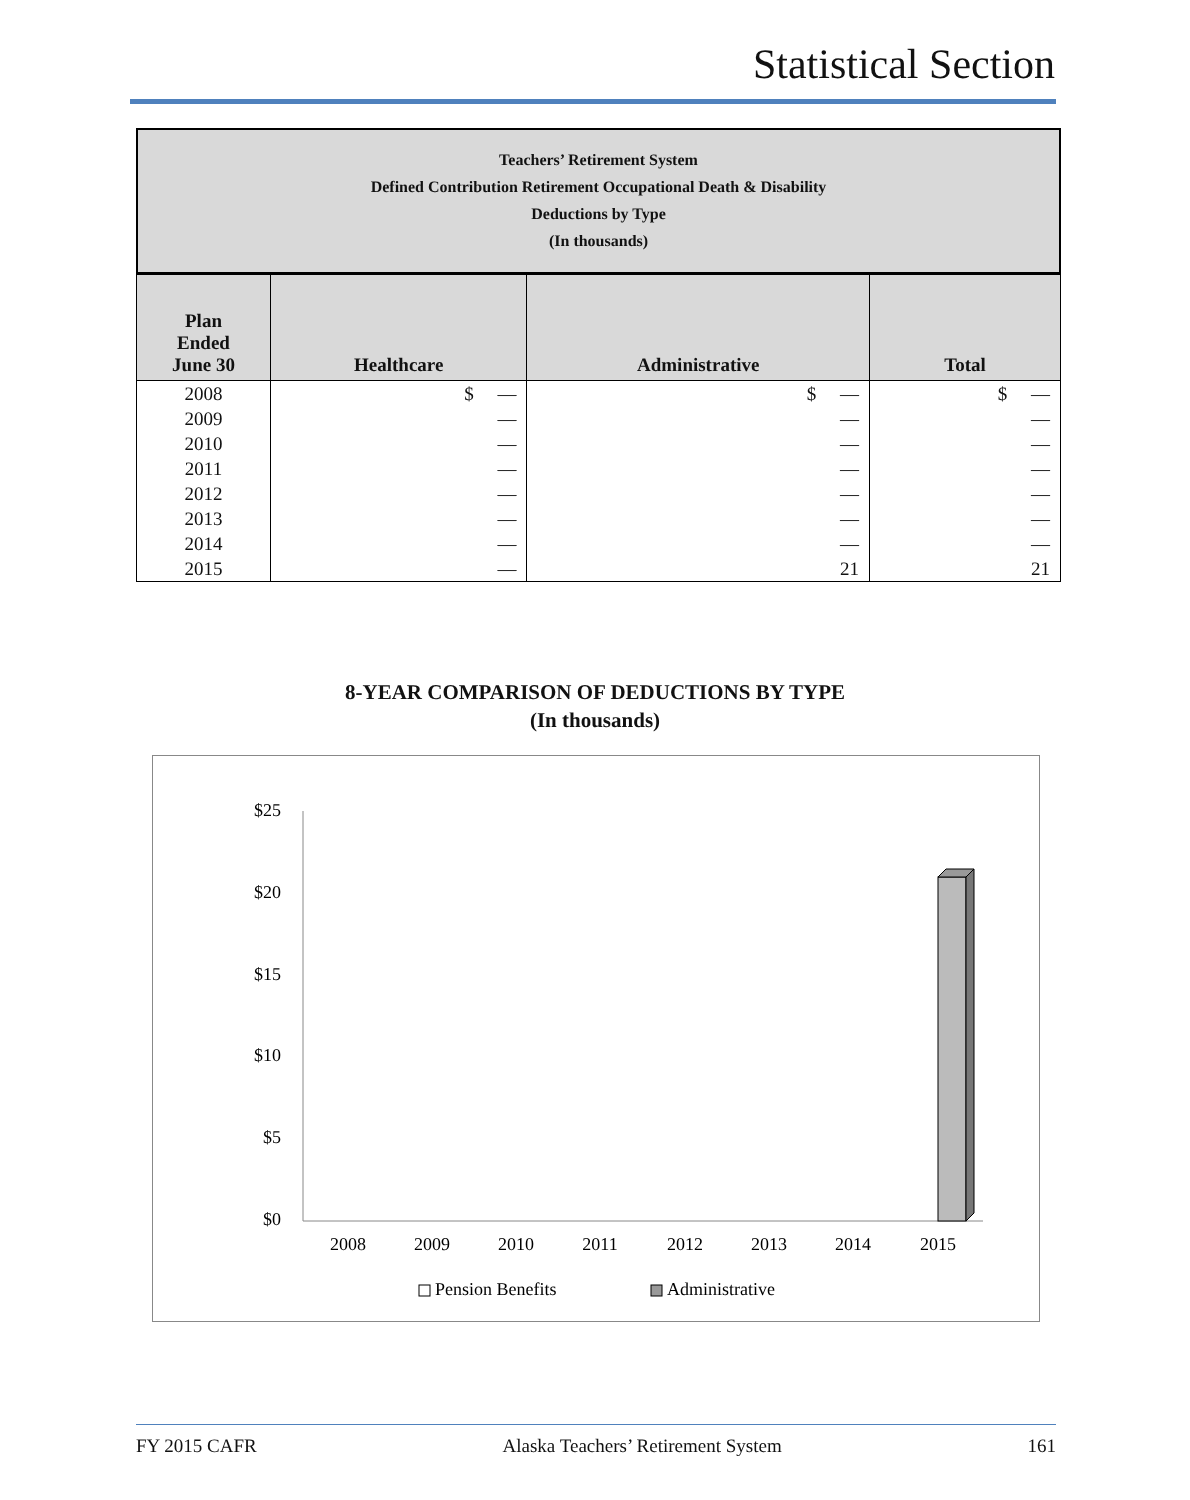Statistical Section
Teachers’ Retirement System
Defined Contribution Retirement Occupational Death & Disability
Deductions by Type
(In thousands)
| Plan Ended June 30 | Healthcare | Administrative | Total |
| --- | --- | --- | --- |
| 2008 | $ — | $ — | $ — |
| 2009 | — | — | — |
| 2010 | — | — | — |
| 2011 | — | — | — |
| 2012 | — | — | — |
| 2013 | — | — | — |
| 2014 | — | — | — |
| 2015 | — | 21 | 21 |
8-YEAR COMPARISON OF DEDUCTIONS BY TYPE
(In thousands)
$25
$20
$15
$10
$5
$0
2008
2009
2010
2011
2012
2013
2014
2015
Pension Benefits
Administrative
FY 2015 CAFR Alaska Teachers’ Retirement System 161